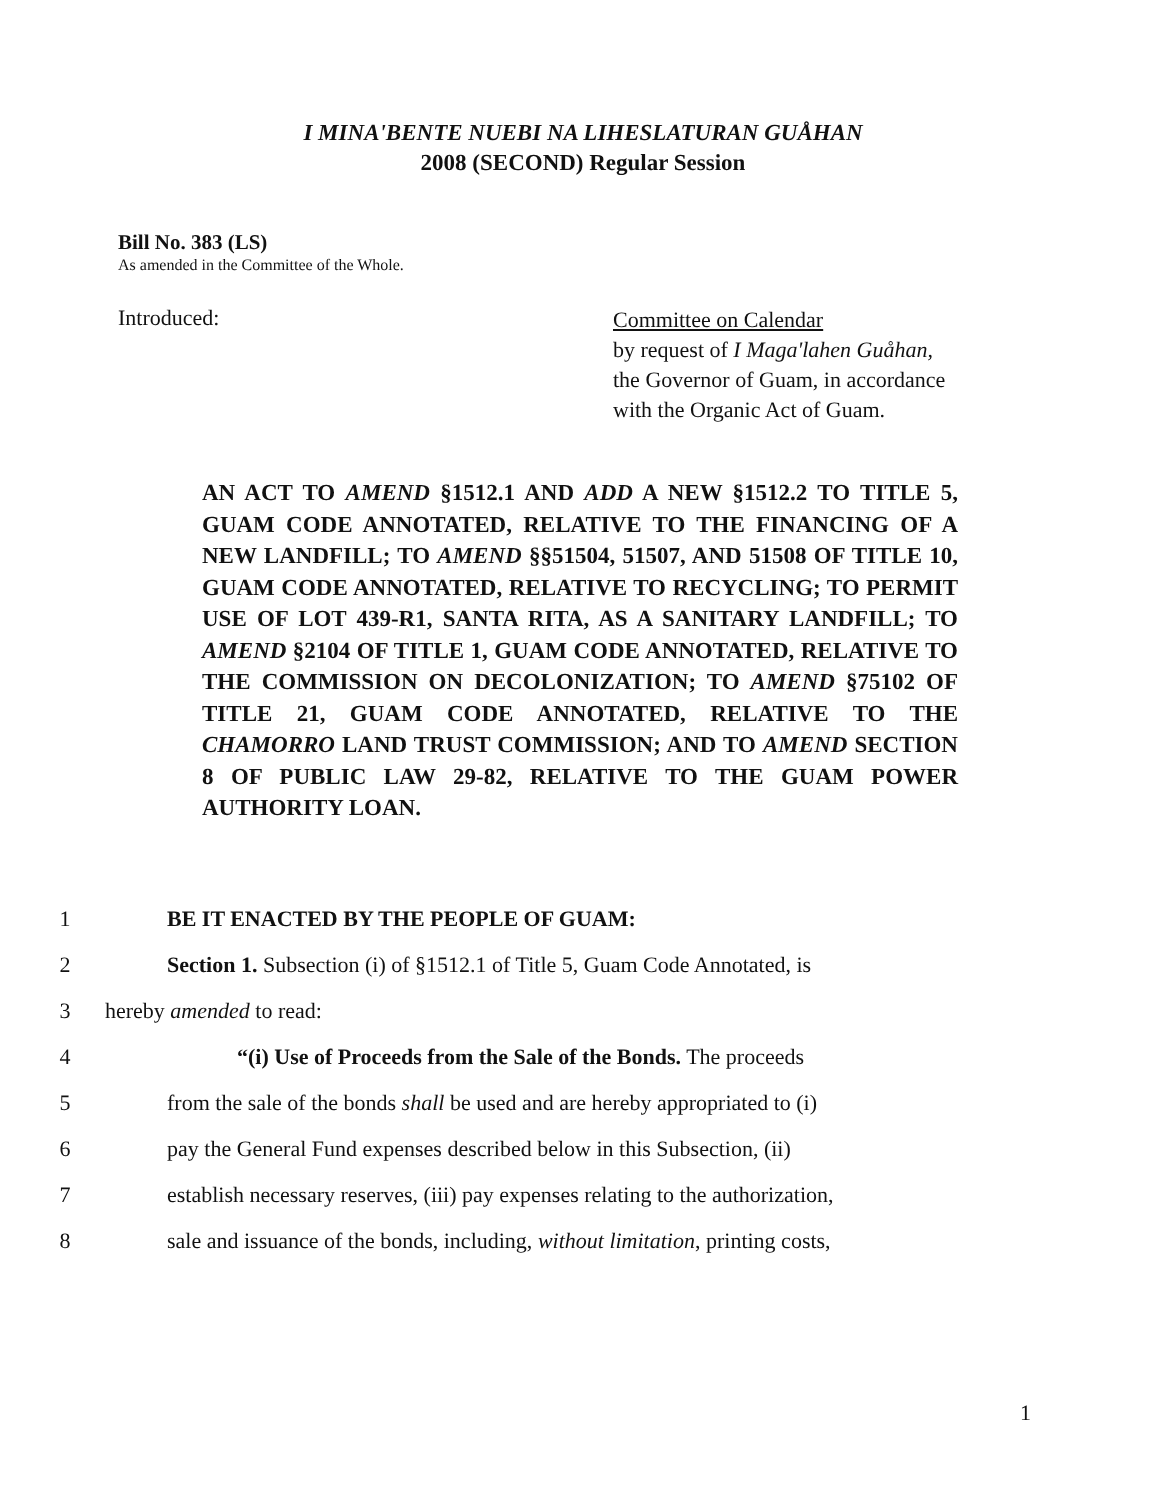I MINA'BENTE NUEBI NA LIHESLATURAN GUÅHAN
2008 (SECOND) Regular Session
Bill No. 383 (LS)
As amended in the Committee of the Whole.
Introduced:
Committee on Calendar
by request of I Maga'lahen Guåhan,
the Governor of Guam, in accordance
with the Organic Act of Guam.
AN ACT TO AMEND §1512.1 AND ADD A NEW §1512.2 TO TITLE 5, GUAM CODE ANNOTATED, RELATIVE TO THE FINANCING OF A NEW LANDFILL; TO AMEND §§51504, 51507, AND 51508 OF TITLE 10, GUAM CODE ANNOTATED, RELATIVE TO RECYCLING; TO PERMIT USE OF LOT 439-R1, SANTA RITA, AS A SANITARY LANDFILL; TO AMEND §2104 OF TITLE 1, GUAM CODE ANNOTATED, RELATIVE TO THE COMMISSION ON DECOLONIZATION; TO AMEND §75102 OF TITLE 21, GUAM CODE ANNOTATED, RELATIVE TO THE CHAMORRO LAND TRUST COMMISSION; AND TO AMEND SECTION 8 OF PUBLIC LAW 29-82, RELATIVE TO THE GUAM POWER AUTHORITY LOAN.
1 BE IT ENACTED BY THE PEOPLE OF GUAM:
2 Section 1. Subsection (i) of §1512.1 of Title 5, Guam Code Annotated, is
3 hereby amended to read:
4 “(i) Use of Proceeds from the Sale of the Bonds. The proceeds
5 from the sale of the bonds shall be used and are hereby appropriated to (i)
6 pay the General Fund expenses described below in this Subsection, (ii)
7 establish necessary reserves, (iii) pay expenses relating to the authorization,
8 sale and issuance of the bonds, including, without limitation, printing costs,
1